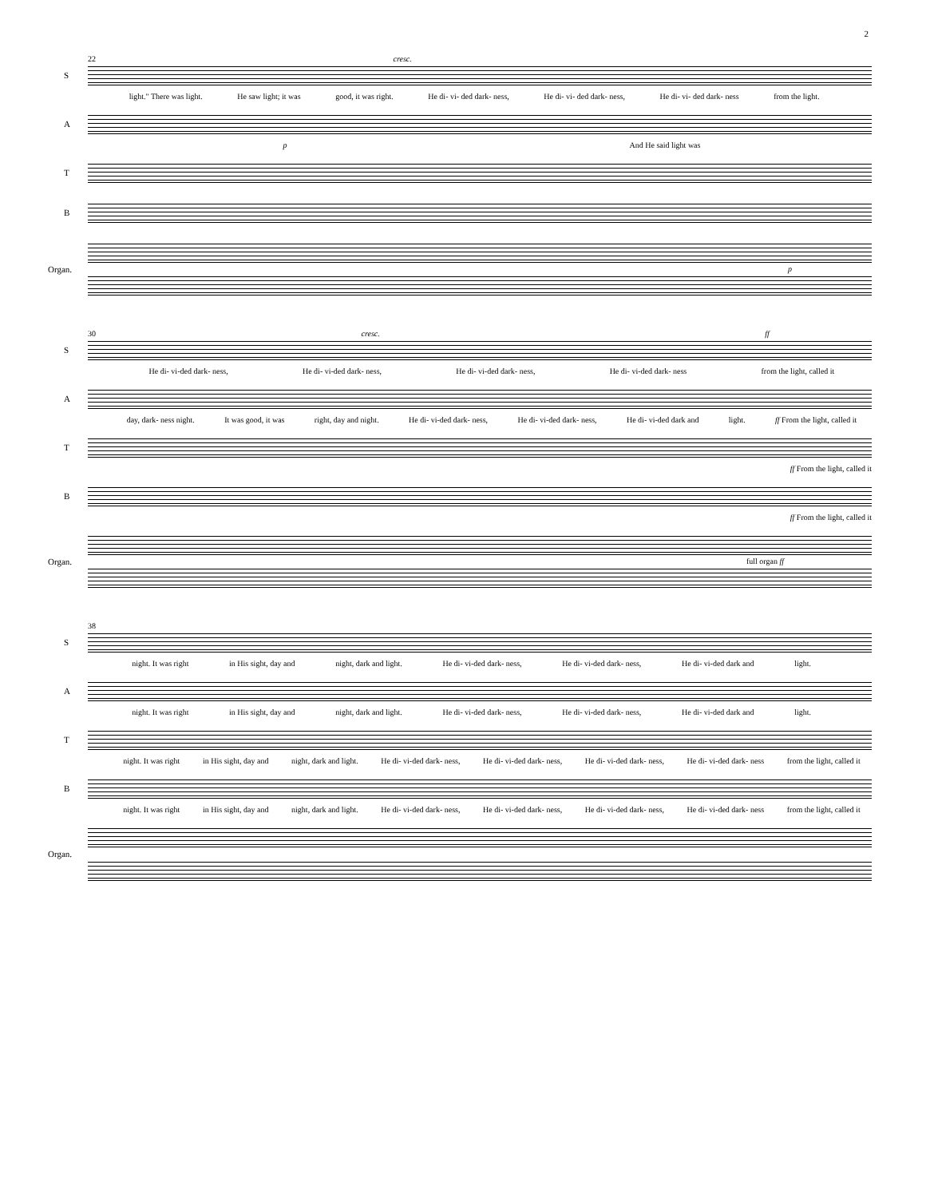2
22 cresc.
S
light." There was light. He saw light; it was good, it was right. He di- vi- ded dark- ness, He di- vi- ded dark- ness, He di- vi- ded dark- ness from the light.
A
p And He said light was
T
B
Organ. p
30 cresc. ff
S
He di- vi-ded dark- ness, He di- vi-ded dark- ness, He di- vi-ded dark- ness, He di- vi-ded dark- ness from the light, called it
A
day, dark- ness night. It was good, it was right, day and night. He di- vi-ded dark- ness, He di- vi-ded dark- ness, He di- vi-ded dark and light. ff From the light, called it
T
ff From the light, called it
B
ff From the light, called it
Organ. full organ ff
38
S
night. It was right in His sight, day and night, dark and light. He di- vi-ded dark- ness, He di- vi-ded dark- ness, He di- vi-ded dark and light.
A
night. It was right in His sight, day and night, dark and light. He di- vi-ded dark- ness, He di- vi-ded dark- ness, He di- vi-ded dark and light.
T
night. It was right in His sight, day and night, dark and light. He di- vi-ded dark- ness, He di- vi-ded dark- ness, He di- vi-ded dark- ness, He di- vi-ded dark- ness from the light, called it
B
night. It was right in His sight, day and night, dark and light. He di- vi-ded dark- ness, He di- vi-ded dark- ness, He di- vi-ded dark- ness, He di- vi-ded dark- ness from the light, called it
Organ.